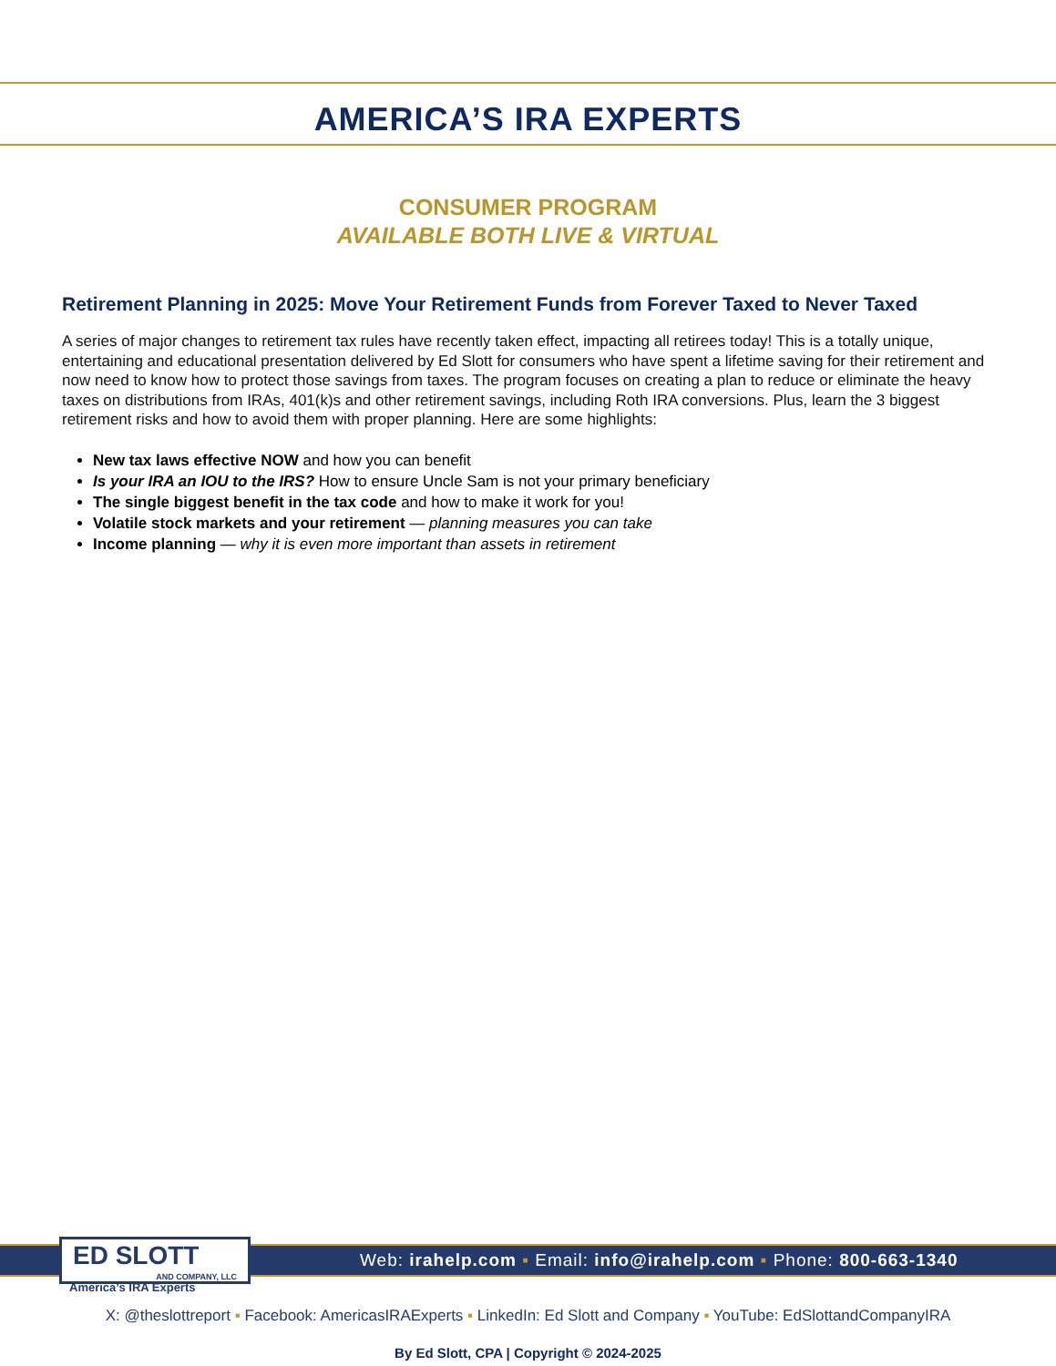AMERICA’S IRA EXPERTS
CONSUMER PROGRAM
AVAILABLE BOTH LIVE & VIRTUAL
Retirement Planning in 2025: Move Your Retirement Funds from Forever Taxed to Never Taxed
A series of major changes to retirement tax rules have recently taken effect, impacting all retirees today! This is a totally unique, entertaining and educational presentation delivered by Ed Slott for consumers who have spent a lifetime saving for their retirement and now need to know how to protect those savings from taxes. The program focuses on creating a plan to reduce or eliminate the heavy taxes on distributions from IRAs, 401(k)s and other retirement savings, including Roth IRA conversions. Plus, learn the 3 biggest retirement risks and how to avoid them with proper planning. Here are some highlights:
New tax laws effective NOW and how you can benefit
Is your IRA an IOU to the IRS? How to ensure Uncle Sam is not your primary beneficiary
The single biggest benefit in the tax code and how to make it work for you!
Volatile stock markets and your retirement — planning measures you can take
Income planning — why it is even more important than assets in retirement
ED SLOTT
AND COMPANY, LLC
Web: irahelp.com ▪ Email: info@irahelp.com ▪ Phone: 800-663-1340
America’s IRA Experts
X: @theslottreport ▪ Facebook: AmericasIRAExperts ▪ LinkedIn: Ed Slott and Company ▪ YouTube: EdSlottandCompanyIRA
By Ed Slott, CPA | Copyright © 2024-2025